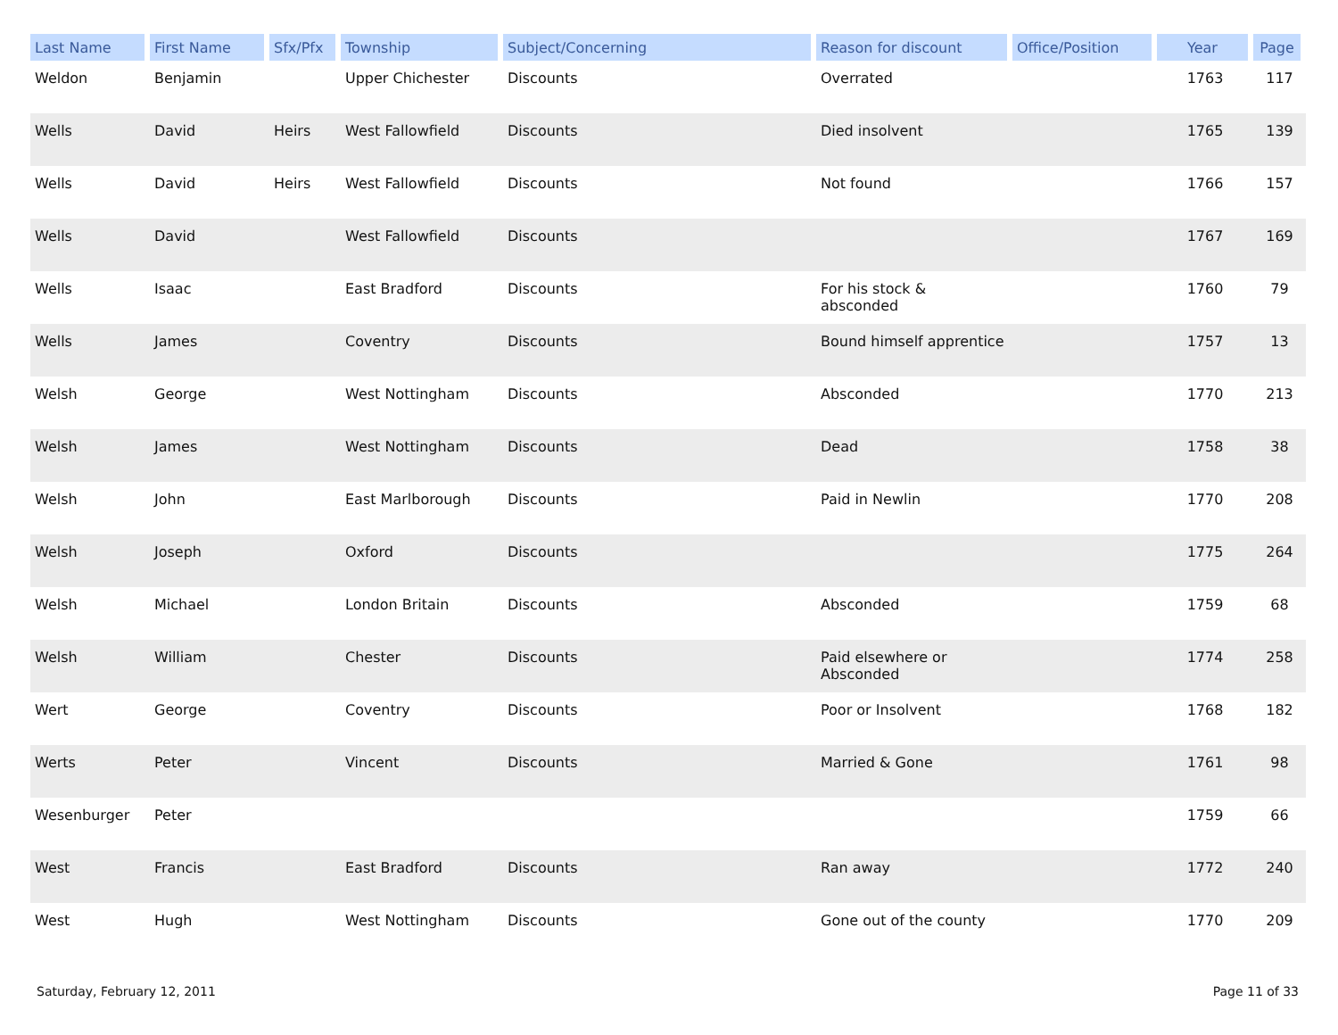| Last Name | First Name | Sfx/Pfx | Township | Subject/Concerning | Reason for discount | Office/Position | Year | Page |
| --- | --- | --- | --- | --- | --- | --- | --- | --- |
| Weldon | Benjamin | | Upper Chichester | Discounts | Overrated | | 1763 | 117 |
| Wells | David | Heirs | West Fallowfield | Discounts | Died insolvent | | 1765 | 139 |
| Wells | David | Heirs | West Fallowfield | Discounts | Not found | | 1766 | 157 |
| Wells | David | | West Fallowfield | Discounts | | | 1767 | 169 |
| Wells | Isaac | | East Bradford | Discounts | For his stock & absconded | | 1760 | 79 |
| Wells | James | | Coventry | Discounts | Bound himself apprentice | | 1757 | 13 |
| Welsh | George | | West Nottingham | Discounts | Absconded | | 1770 | 213 |
| Welsh | James | | West Nottingham | Discounts | Dead | | 1758 | 38 |
| Welsh | John | | East Marlborough | Discounts | Paid in Newlin | | 1770 | 208 |
| Welsh | Joseph | | Oxford | Discounts | | | 1775 | 264 |
| Welsh | Michael | | London Britain | Discounts | Absconded | | 1759 | 68 |
| Welsh | William | | Chester | Discounts | Paid elsewhere or Absconded | | 1774 | 258 |
| Wert | George | | Coventry | Discounts | Poor or Insolvent | | 1768 | 182 |
| Werts | Peter | | Vincent | Discounts | Married & Gone | | 1761 | 98 |
| Wesenburger | Peter | | | | | | 1759 | 66 |
| West | Francis | | East Bradford | Discounts | Ran away | | 1772 | 240 |
| West | Hugh | | West Nottingham | Discounts | Gone out of the county | | 1770 | 209 |
Saturday, February 12, 2011 Page 11 of 33